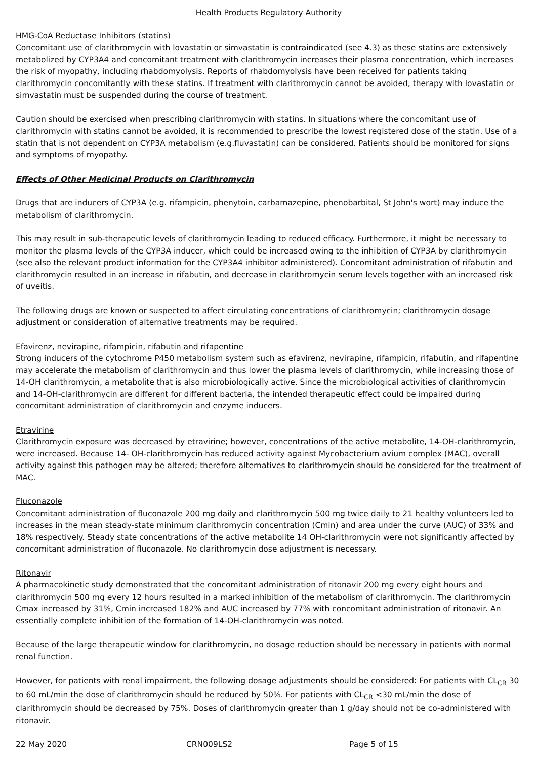Health Products Regulatory Authority
HMG-CoA Reductase Inhibitors (statins)
Concomitant use of clarithromycin with lovastatin or simvastatin is contraindicated (see 4.3) as these statins are extensively metabolized by CYP3A4 and concomitant treatment with clarithromycin increases their plasma concentration, which increases the risk of myopathy, including rhabdomyolysis. Reports of rhabdomyolysis have been received for patients taking clarithromycin concomitantly with these statins. If treatment with clarithromycin cannot be avoided, therapy with lovastatin or simvastatin must be suspended during the course of treatment.
Caution should be exercised when prescribing clarithromycin with statins. In situations where the concomitant use of clarithromycin with statins cannot be avoided, it is recommended to prescribe the lowest registered dose of the statin. Use of a statin that is not dependent on CYP3A metabolism (e.g.fluvastatin) can be considered. Patients should be monitored for signs and symptoms of myopathy.
Effects of Other Medicinal Products on Clarithromycin
Drugs that are inducers of CYP3A (e.g. rifampicin, phenytoin, carbamazepine, phenobarbital, St John's wort) may induce the metabolism of clarithromycin.
This may result in sub-therapeutic levels of clarithromycin leading to reduced efficacy. Furthermore, it might be necessary to monitor the plasma levels of the CYP3A inducer, which could be increased owing to the inhibition of CYP3A by clarithromycin (see also the relevant product information for the CYP3A4 inhibitor administered). Concomitant administration of rifabutin and clarithromycin resulted in an increase in rifabutin, and decrease in clarithromycin serum levels together with an increased risk of uveitis.
The following drugs are known or suspected to affect circulating concentrations of clarithromycin; clarithromycin dosage adjustment or consideration of alternative treatments may be required.
Efavirenz, nevirapine, rifampicin, rifabutin and rifapentine
Strong inducers of the cytochrome P450 metabolism system such as efavirenz, nevirapine, rifampicin, rifabutin, and rifapentine may accelerate the metabolism of clarithromycin and thus lower the plasma levels of clarithromycin, while increasing those of 14-OH clarithromycin, a metabolite that is also microbiologically active. Since the microbiological activities of clarithromycin and 14-OH-clarithromycin are different for different bacteria, the intended therapeutic effect could be impaired during concomitant administration of clarithromycin and enzyme inducers.
Etravirine
Clarithromycin exposure was decreased by etravirine; however, concentrations of the active metabolite, 14-OH-clarithromycin, were increased. Because 14- OH-clarithromycin has reduced activity against Mycobacterium avium complex (MAC), overall activity against this pathogen may be altered; therefore alternatives to clarithromycin should be considered for the treatment of MAC.
Fluconazole
Concomitant administration of fluconazole 200 mg daily and clarithromycin 500 mg twice daily to 21 healthy volunteers led to increases in the mean steady-state minimum clarithromycin concentration (Cmin) and area under the curve (AUC) of 33% and 18% respectively. Steady state concentrations of the active metabolite 14 OH-clarithromycin were not significantly affected by concomitant administration of fluconazole. No clarithromycin dose adjustment is necessary.
Ritonavir
A pharmacokinetic study demonstrated that the concomitant administration of ritonavir 200 mg every eight hours and clarithromycin 500 mg every 12 hours resulted in a marked inhibition of the metabolism of clarithromycin. The clarithromycin Cmax increased by 31%, Cmin increased 182% and AUC increased by 77% with concomitant administration of ritonavir. An essentially complete inhibition of the formation of 14-OH-clarithromycin was noted.
Because of the large therapeutic window for clarithromycin, no dosage reduction should be necessary in patients with normal renal function.
However, for patients with renal impairment, the following dosage adjustments should be considered: For patients with CL<sub>CR</sub> 30 to 60 mL/min the dose of clarithromycin should be reduced by 50%. For patients with CL<sub>CR</sub> <30 mL/min the dose of clarithromycin should be decreased by 75%. Doses of clarithromycin greater than 1 g/day should not be co-administered with ritonavir.
22 May 2020 CRN009LS2 Page 5 of 15